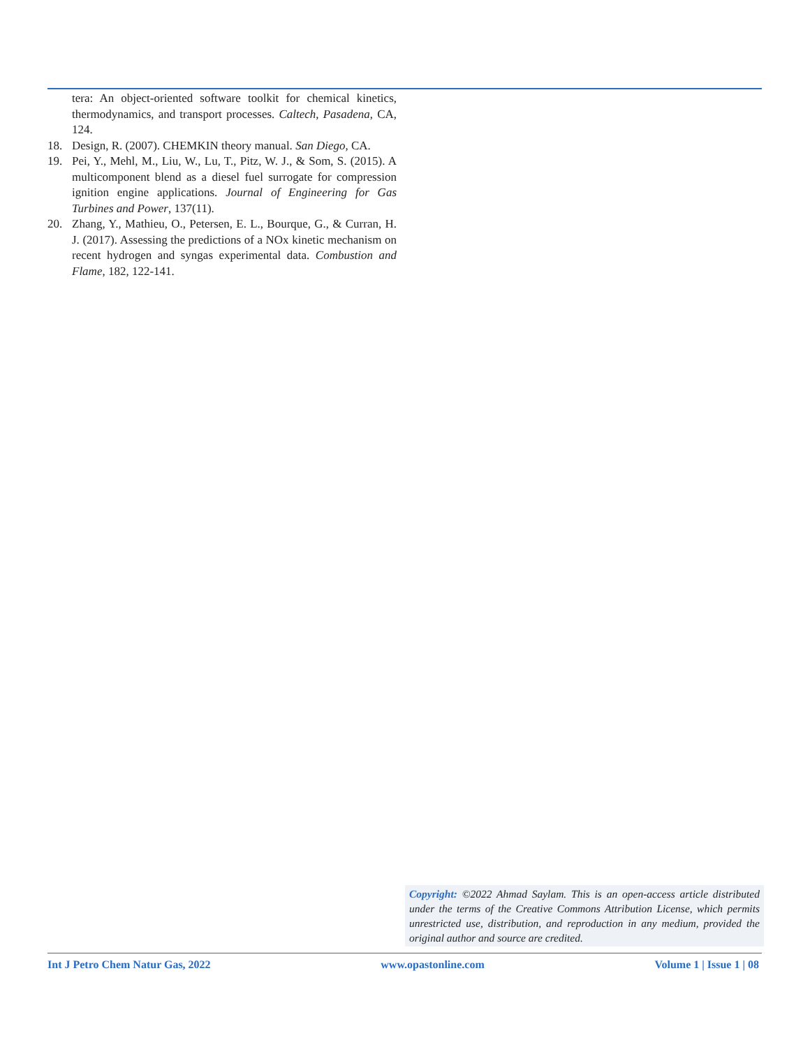tera: An object-oriented software toolkit for chemical kinetics, thermodynamics, and transport processes. Caltech, Pasadena, CA, 124.
18. Design, R. (2007). CHEMKIN theory manual. San Diego, CA.
19. Pei, Y., Mehl, M., Liu, W., Lu, T., Pitz, W. J., & Som, S. (2015). A multicomponent blend as a diesel fuel surrogate for compression ignition engine applications. Journal of Engineering for Gas Turbines and Power, 137(11).
20. Zhang, Y., Mathieu, O., Petersen, E. L., Bourque, G., & Curran, H. J. (2017). Assessing the predictions of a NOx kinetic mechanism on recent hydrogen and syngas experimental data. Combustion and Flame, 182, 122-141.
Copyright: ©2022 Ahmad Saylam. This is an open-access article distributed under the terms of the Creative Commons Attribution License, which permits unrestricted use, distribution, and reproduction in any medium, provided the original author and source are credited.
Int J Petro Chem Natur Gas, 2022 www.opastonline.com Volume 1 | Issue 1 | 08